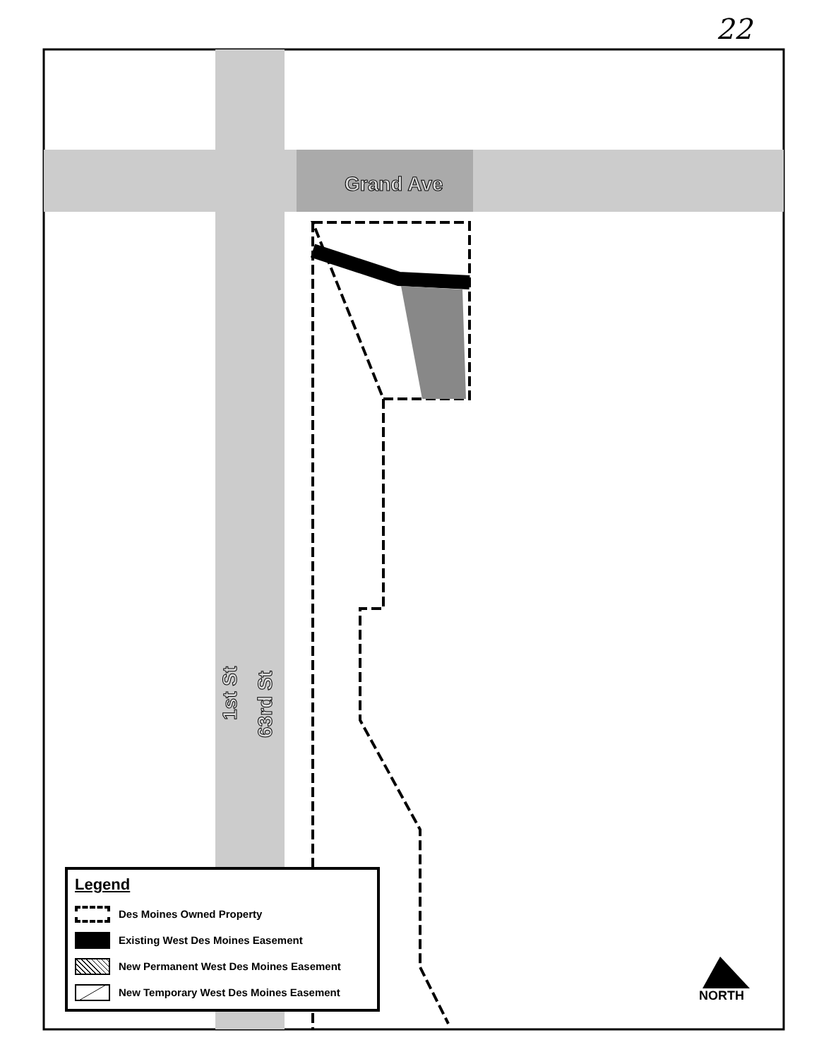22
Grand Ave
1st St
63rd St
Legend
Des Moines Owned Property
Existing West Des Moines Easement
New Permanent West Des Moines Easement
New Temporary West Des Moines Easement
NORTH